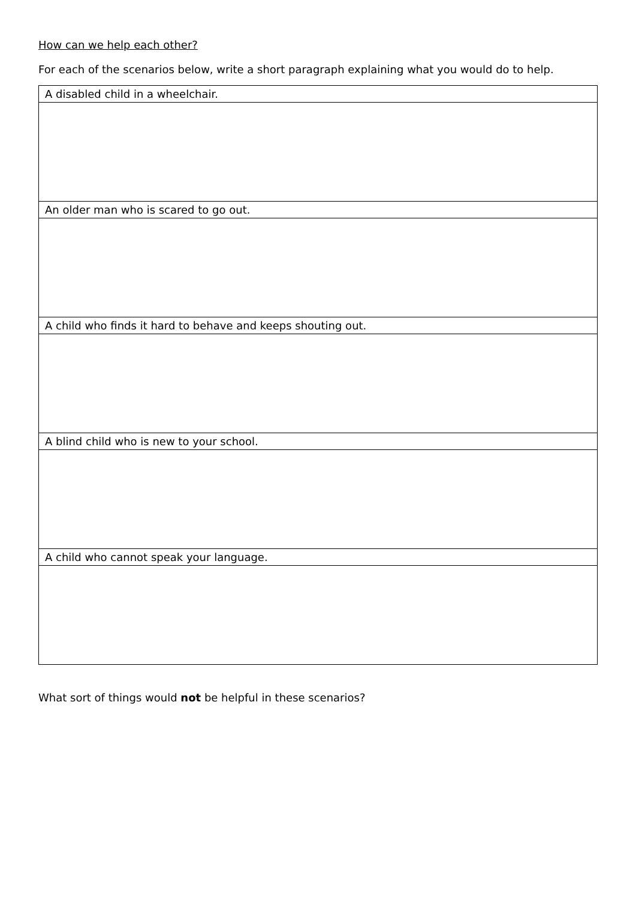How can we help each other?
For each of the scenarios below, write a short paragraph explaining what you would do to help.
| A disabled child in a wheelchair. |
| An older man who is scared to go out. |
| A child who finds it hard to behave and keeps shouting out. |
| A blind child who is new to your school. |
| A child who cannot speak your language. |
What sort of things would not be helpful in these scenarios?